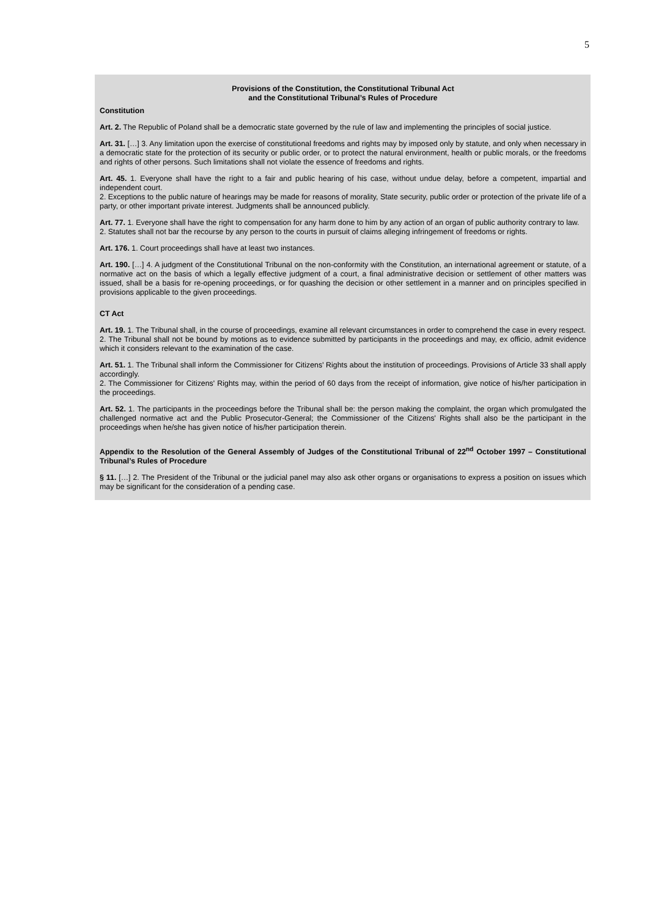5
Provisions of the Constitution, the Constitutional Tribunal Act
and the Constitutional Tribunal’s Rules of Procedure
Constitution
Art. 2. The Republic of Poland shall be a democratic state governed by the rule of law and implementing the principles of social justice.
Art. 31. […] 3. Any limitation upon the exercise of constitutional freedoms and rights may by imposed only by statute, and only when necessary in a democratic state for the protection of its security or public order, or to protect the natural environment, health or public morals, or the freedoms and rights of other persons. Such limitations shall not violate the essence of freedoms and rights.
Art. 45. 1. Everyone shall have the right to a fair and public hearing of his case, without undue delay, before a competent, impartial and independent court.
2. Exceptions to the public nature of hearings may be made for reasons of morality, State security, public order or protection of the private life of a party, or other important private interest. Judgments shall be announced publicly.
Art. 77. 1. Everyone shall have the right to compensation for any harm done to him by any action of an organ of public authority contrary to law.
2. Statutes shall not bar the recourse by any person to the courts in pursuit of claims alleging infringement of freedoms or rights.
Art. 176. 1. Court proceedings shall have at least two instances.
Art. 190. […] 4. A judgment of the Constitutional Tribunal on the non-conformity with the Constitution, an international agreement or statute, of a normative act on the basis of which a legally effective judgment of a court, a final administrative decision or settlement of other matters was issued, shall be a basis for re-opening proceedings, or for quashing the decision or other settlement in a manner and on principles specified in provisions applicable to the given proceedings.
CT Act
Art. 19. 1. The Tribunal shall, in the course of proceedings, examine all relevant circumstances in order to comprehend the case in every respect.
2. The Tribunal shall not be bound by motions as to evidence submitted by participants in the proceedings and may, ex officio, admit evidence which it considers relevant to the examination of the case.
Art. 51. 1. The Tribunal shall inform the Commissioner for Citizens' Rights about the institution of proceedings. Provisions of Article 33 shall apply accordingly.
2. The Commissioner for Citizens' Rights may, within the period of 60 days from the receipt of information, give notice of his/her participation in the proceedings.
Art. 52. 1. The participants in the proceedings before the Tribunal shall be: the person making the complaint, the organ which promulgated the challenged normative act and the Public Prosecutor-General; the Commissioner of the Citizens' Rights shall also be the participant in the proceedings when he/she has given notice of his/her participation therein.
Appendix to the Resolution of the General Assembly of Judges of the Constitutional Tribunal of 22<sup>nd</sup> October 1997 – Constitutional Tribunal’s Rules of Procedure
§ 11. […] 2. The President of the Tribunal or the judicial panel may also ask other organs or organisations to express a position on issues which may be significant for the consideration of a pending case.